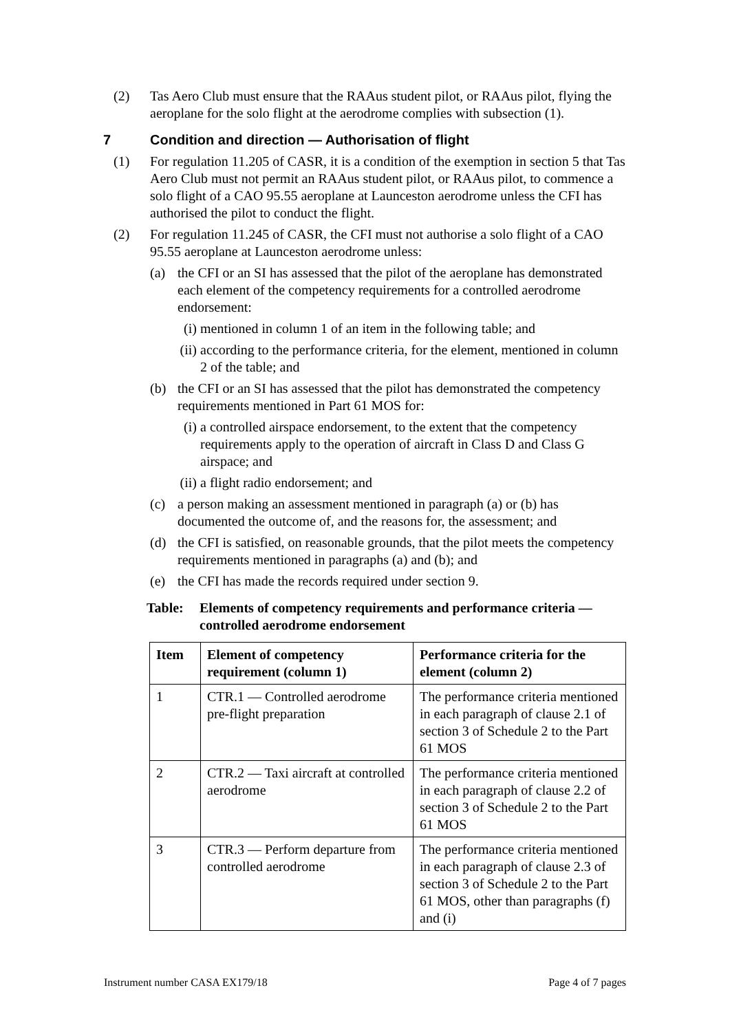(2) Tas Aero Club must ensure that the RAAus student pilot, or RAAus pilot, flying the aeroplane for the solo flight at the aerodrome complies with subsection (1).
7 Condition and direction — Authorisation of flight
(1) For regulation 11.205 of CASR, it is a condition of the exemption in section 5 that Tas Aero Club must not permit an RAAus student pilot, or RAAus pilot, to commence a solo flight of a CAO 95.55 aeroplane at Launceston aerodrome unless the CFI has authorised the pilot to conduct the flight.
(2) For regulation 11.245 of CASR, the CFI must not authorise a solo flight of a CAO 95.55 aeroplane at Launceston aerodrome unless:
(a) the CFI or an SI has assessed that the pilot of the aeroplane has demonstrated each element of the competency requirements for a controlled aerodrome endorsement:
(i) mentioned in column 1 of an item in the following table; and
(ii) according to the performance criteria, for the element, mentioned in column 2 of the table; and
(b) the CFI or an SI has assessed that the pilot has demonstrated the competency requirements mentioned in Part 61 MOS for:
(i) a controlled airspace endorsement, to the extent that the competency requirements apply to the operation of aircraft in Class D and Class G airspace; and
(ii) a flight radio endorsement; and
(c) a person making an assessment mentioned in paragraph (a) or (b) has documented the outcome of, and the reasons for, the assessment; and
(d) the CFI is satisfied, on reasonable grounds, that the pilot meets the competency requirements mentioned in paragraphs (a) and (b); and
(e) the CFI has made the records required under section 9.
Table: Elements of competency requirements and performance criteria — controlled aerodrome endorsement
| Item | Element of competency requirement (column 1) | Performance criteria for the element (column 2) |
| --- | --- | --- |
| 1 | CTR.1 — Controlled aerodrome pre-flight preparation | The performance criteria mentioned in each paragraph of clause 2.1 of section 3 of Schedule 2 to the Part 61 MOS |
| 2 | CTR.2 — Taxi aircraft at controlled aerodrome | The performance criteria mentioned in each paragraph of clause 2.2 of section 3 of Schedule 2 to the Part 61 MOS |
| 3 | CTR.3 — Perform departure from controlled aerodrome | The performance criteria mentioned in each paragraph of clause 2.3 of section 3 of Schedule 2 to the Part 61 MOS, other than paragraphs (f) and (i) |
Instrument number CASA EX179/18 Page 4 of 7 pages